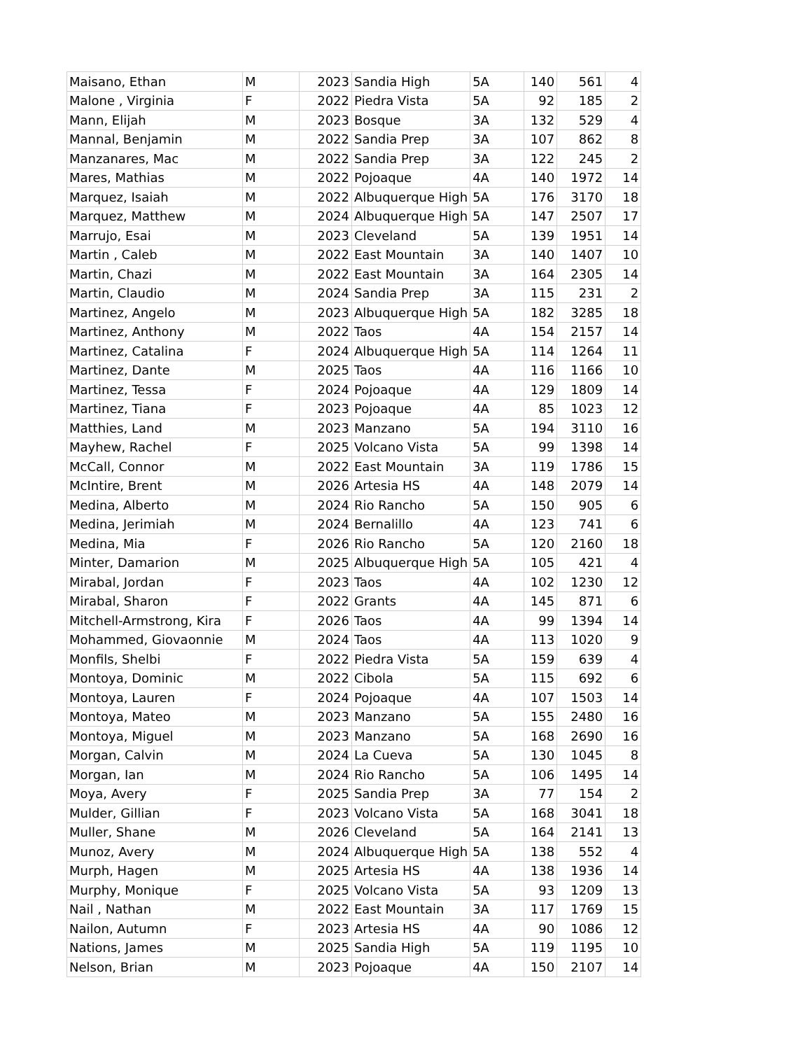| Maisano, Ethan | M | 2023 | Sandia High | 5A | 140 | 561 | 4 |
| Malone , Virginia | F | 2022 | Piedra Vista | 5A | 92 | 185 | 2 |
| Mann, Elijah | M | 2023 | Bosque | 3A | 132 | 529 | 4 |
| Mannal, Benjamin | M | 2022 | Sandia Prep | 3A | 107 | 862 | 8 |
| Manzanares, Mac | M | 2022 | Sandia Prep | 3A | 122 | 245 | 2 |
| Mares, Mathias | M | 2022 | Pojoaque | 4A | 140 | 1972 | 14 |
| Marquez, Isaiah | M | 2022 | Albuquerque High | 5A | 176 | 3170 | 18 |
| Marquez, Matthew | M | 2024 | Albuquerque High | 5A | 147 | 2507 | 17 |
| Marrujo, Esai | M | 2023 | Cleveland | 5A | 139 | 1951 | 14 |
| Martin , Caleb | M | 2022 | East Mountain | 3A | 140 | 1407 | 10 |
| Martin, Chazi | M | 2022 | East Mountain | 3A | 164 | 2305 | 14 |
| Martin, Claudio | M | 2024 | Sandia Prep | 3A | 115 | 231 | 2 |
| Martinez, Angelo | M | 2023 | Albuquerque High | 5A | 182 | 3285 | 18 |
| Martinez, Anthony | M | 2022 | Taos | 4A | 154 | 2157 | 14 |
| Martinez, Catalina | F | 2024 | Albuquerque High | 5A | 114 | 1264 | 11 |
| Martinez, Dante | M | 2025 | Taos | 4A | 116 | 1166 | 10 |
| Martinez, Tessa | F | 2024 | Pojoaque | 4A | 129 | 1809 | 14 |
| Martinez, Tiana | F | 2023 | Pojoaque | 4A | 85 | 1023 | 12 |
| Matthies, Land | M | 2023 | Manzano | 5A | 194 | 3110 | 16 |
| Mayhew, Rachel | F | 2025 | Volcano Vista | 5A | 99 | 1398 | 14 |
| McCall, Connor | M | 2022 | East Mountain | 3A | 119 | 1786 | 15 |
| McIntire, Brent | M | 2026 | Artesia HS | 4A | 148 | 2079 | 14 |
| Medina, Alberto | M | 2024 | Rio Rancho | 5A | 150 | 905 | 6 |
| Medina, Jerimiah | M | 2024 | Bernalillo | 4A | 123 | 741 | 6 |
| Medina, Mia | F | 2026 | Rio Rancho | 5A | 120 | 2160 | 18 |
| Minter, Damarion | M | 2025 | Albuquerque High | 5A | 105 | 421 | 4 |
| Mirabal, Jordan | F | 2023 | Taos | 4A | 102 | 1230 | 12 |
| Mirabal, Sharon | F | 2022 | Grants | 4A | 145 | 871 | 6 |
| Mitchell-Armstrong, Kira | F | 2026 | Taos | 4A | 99 | 1394 | 14 |
| Mohammed, Giovaonnie | M | 2024 | Taos | 4A | 113 | 1020 | 9 |
| Monfils, Shelbi | F | 2022 | Piedra Vista | 5A | 159 | 639 | 4 |
| Montoya, Dominic | M | 2022 | Cibola | 5A | 115 | 692 | 6 |
| Montoya, Lauren | F | 2024 | Pojoaque | 4A | 107 | 1503 | 14 |
| Montoya, Mateo | M | 2023 | Manzano | 5A | 155 | 2480 | 16 |
| Montoya, Miguel | M | 2023 | Manzano | 5A | 168 | 2690 | 16 |
| Morgan, Calvin | M | 2024 | La Cueva | 5A | 130 | 1045 | 8 |
| Morgan, Ian | M | 2024 | Rio Rancho | 5A | 106 | 1495 | 14 |
| Moya, Avery | F | 2025 | Sandia Prep | 3A | 77 | 154 | 2 |
| Mulder, Gillian | F | 2023 | Volcano Vista | 5A | 168 | 3041 | 18 |
| Muller, Shane | M | 2026 | Cleveland | 5A | 164 | 2141 | 13 |
| Munoz, Avery | M | 2024 | Albuquerque High | 5A | 138 | 552 | 4 |
| Murph, Hagen | M | 2025 | Artesia HS | 4A | 138 | 1936 | 14 |
| Murphy, Monique | F | 2025 | Volcano Vista | 5A | 93 | 1209 | 13 |
| Nail , Nathan | M | 2022 | East Mountain | 3A | 117 | 1769 | 15 |
| Nailon, Autumn | F | 2023 | Artesia HS | 4A | 90 | 1086 | 12 |
| Nations, James | M | 2025 | Sandia High | 5A | 119 | 1195 | 10 |
| Nelson, Brian | M | 2023 | Pojoaque | 4A | 150 | 2107 | 14 |